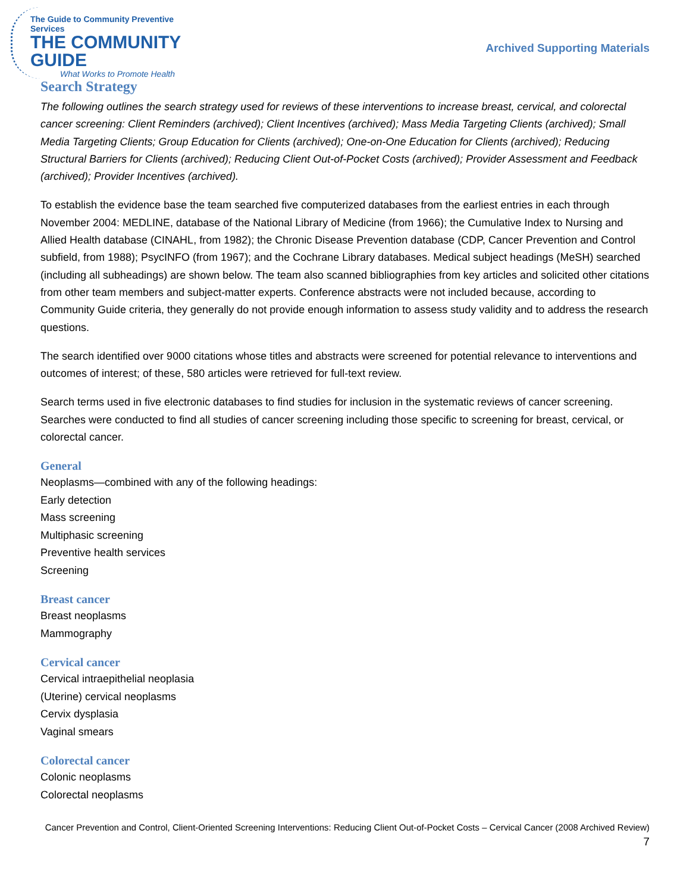The Guide to Community Preventive Services
THE COMMUNITY GUIDE
What Works to Promote Health
Archived Supporting Materials
Search Strategy
The following outlines the search strategy used for reviews of these interventions to increase breast, cervical, and colorectal cancer screening: Client Reminders (archived); Client Incentives (archived); Mass Media Targeting Clients (archived); Small Media Targeting Clients; Group Education for Clients (archived); One-on-One Education for Clients (archived); Reducing Structural Barriers for Clients (archived); Reducing Client Out-of-Pocket Costs (archived); Provider Assessment and Feedback (archived); Provider Incentives (archived).
To establish the evidence base the team searched five computerized databases from the earliest entries in each through November 2004: MEDLINE, database of the National Library of Medicine (from 1966); the Cumulative Index to Nursing and Allied Health database (CINAHL, from 1982); the Chronic Disease Prevention database (CDP, Cancer Prevention and Control subfield, from 1988); PsycINFO (from 1967); and the Cochrane Library databases. Medical subject headings (MeSH) searched (including all subheadings) are shown below. The team also scanned bibliographies from key articles and solicited other citations from other team members and subject-matter experts. Conference abstracts were not included because, according to Community Guide criteria, they generally do not provide enough information to assess study validity and to address the research questions.
The search identified over 9000 citations whose titles and abstracts were screened for potential relevance to interventions and outcomes of interest; of these, 580 articles were retrieved for full-text review.
Search terms used in five electronic databases to find studies for inclusion in the systematic reviews of cancer screening. Searches were conducted to find all studies of cancer screening including those specific to screening for breast, cervical, or colorectal cancer.
General
Neoplasms—combined with any of the following headings:
Early detection
Mass screening
Multiphasic screening
Preventive health services
Screening
Breast cancer
Breast neoplasms
Mammography
Cervical cancer
Cervical intraepithelial neoplasia
(Uterine) cervical neoplasms
Cervix dysplasia
Vaginal smears
Colorectal cancer
Colonic neoplasms
Colorectal neoplasms
Cancer Prevention and Control, Client-Oriented Screening Interventions: Reducing Client Out-of-Pocket Costs – Cervical Cancer (2008 Archived Review) 7